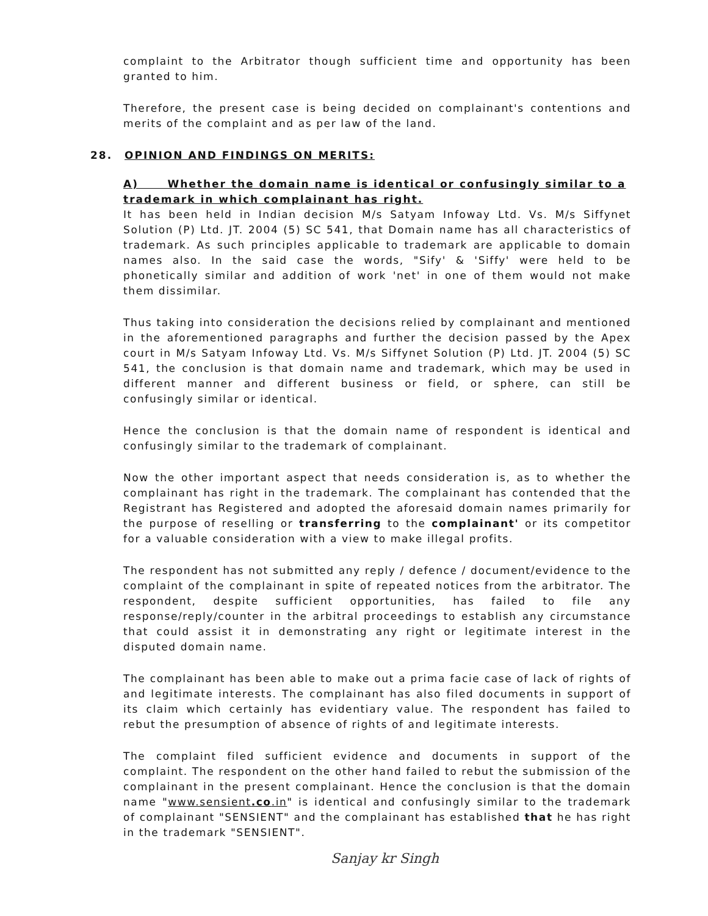complaint to the Arbitrator though sufficient time and opportunity has been granted to him.
Therefore, the present case is being decided on complainant's contentions and merits of the complaint and as per law of the land.
28. OPINION AND FINDINGS ON MERITS:
A) Whether the domain name is identical or confusingly similar to a trademark in which complainant has right.
It has been held in Indian decision M/s Satyam Infoway Ltd. Vs. M/s Siffynet Solution (P) Ltd. JT. 2004 (5) SC 541, that Domain name has all characteristics of trademark. As such principles applicable to trademark are applicable to domain names also. In the said case the words, "Sify' & 'Siffy' were held to be phonetically similar and addition of work 'net' in one of them would not make them dissimilar.
Thus taking into consideration the decisions relied by complainant and mentioned in the aforementioned paragraphs and further the decision passed by the Apex court in M/s Satyam Infoway Ltd. Vs. M/s Siffynet Solution (P) Ltd. JT. 2004 (5) SC 541, the conclusion is that domain name and trademark, which may be used in different manner and different business or field, or sphere, can still be confusingly similar or identical.
Hence the conclusion is that the domain name of respondent is identical and confusingly similar to the trademark of complainant.
Now the other important aspect that needs consideration is, as to whether the complainant has right in the trademark. The complainant has contended that the Registrant has Registered and adopted the aforesaid domain names primarily for the purpose of reselling or transferring to the complainant' or its competitor for a valuable consideration with a view to make illegal profits.
The respondent has not submitted any reply / defence / document/evidence to the complaint of the complainant in spite of repeated notices from the arbitrator. The respondent, despite sufficient opportunities, has failed to file any response/reply/counter in the arbitral proceedings to establish any circumstance that could assist it in demonstrating any right or legitimate interest in the disputed domain name.
The complainant has been able to make out a prima facie case of lack of rights of and legitimate interests. The complainant has also filed documents in support of its claim which certainly has evidentiary value. The respondent has failed to rebut the presumption of absence of rights of and legitimate interests.
The complaint filed sufficient evidence and documents in support of the complaint. The respondent on the other hand failed to rebut the submission of the complainant in the present complainant. Hence the conclusion is that the domain name "www.sensient.co.in" is identical and confusingly similar to the trademark of complainant "SENSIENT" and the complainant has established that he has right in the trademark "SENSIENT".
Sanjay kr Singh